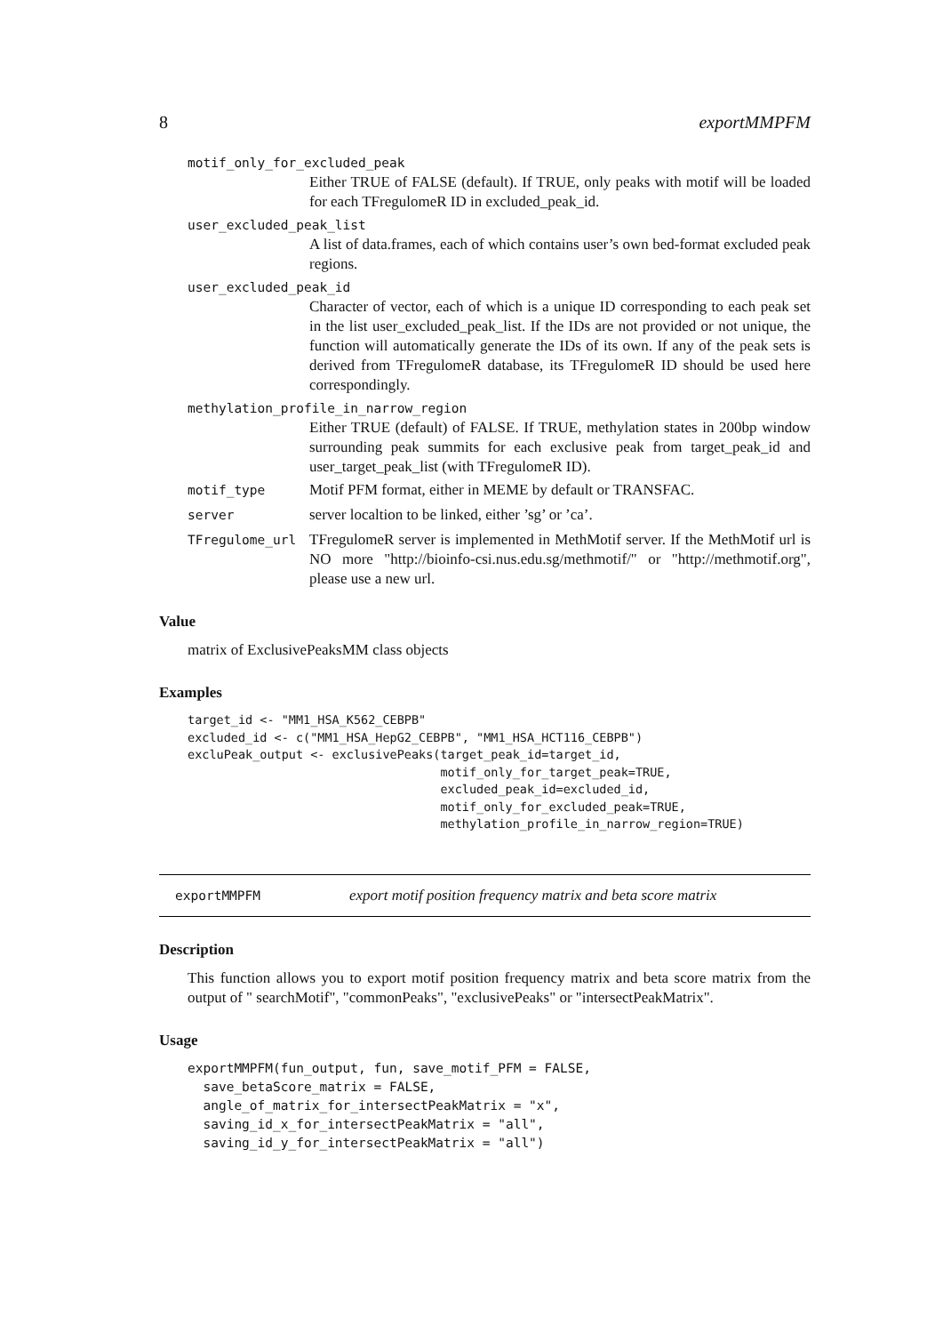8 exportMMPFM
motif_only_for_excluded_peak
Either TRUE of FALSE (default). If TRUE, only peaks with motif will be loaded for each TFregulomeR ID in excluded_peak_id.
user_excluded_peak_list
A list of data.frames, each of which contains user’s own bed-format excluded peak regions.
user_excluded_peak_id
Character of vector, each of which is a unique ID corresponding to each peak set in the list user_excluded_peak_list. If the IDs are not provided or not unique, the function will automatically generate the IDs of its own. If any of the peak sets is derived from TFregulomeR database, its TFregulomeR ID should be used here correspondingly.
methylation_profile_in_narrow_region
Either TRUE (default) of FALSE. If TRUE, methylation states in 200bp window surrounding peak summits for each exclusive peak from target_peak_id and user_target_peak_list (with TFregulomeR ID).
motif_type Motif PFM format, either in MEME by default or TRANSFAC.
server server localtion to be linked, either ’sg’ or ’ca’.
TFregulome_url TFregulomeR server is implemented in MethMotif server. If the MethMotif url is NO more "http://bioinfo-csi.nus.edu.sg/methmotif/" or "http://methmotif.org", please use a new url.
Value
matrix of ExclusivePeaksMM class objects
Examples
target_id <- "MM1_HSA_K562_CEBPB"
excluded_id <- c("MM1_HSA_HepG2_CEBPB", "MM1_HSA_HCT116_CEBPB")
excluPeak_output <- exclusivePeaks(target_peak_id=target_id,
                                   motif_only_for_target_peak=TRUE,
                                   excluded_peak_id=excluded_id,
                                   motif_only_for_excluded_peak=TRUE,
                                   methylation_profile_in_narrow_region=TRUE)
exportMMPFM export motif position frequency matrix and beta score matrix
Description
This function allows you to export motif position frequency matrix and beta score matrix from the output of " searchMotif", "commonPeaks", "exclusivePeaks" or "intersectPeakMatrix".
Usage
exportMMPFM(fun_output, fun, save_motif_PFM = FALSE,
  save_betaScore_matrix = FALSE,
  angle_of_matrix_for_intersectPeakMatrix = "x",
  saving_id_x_for_intersectPeakMatrix = "all",
  saving_id_y_for_intersectPeakMatrix = "all")